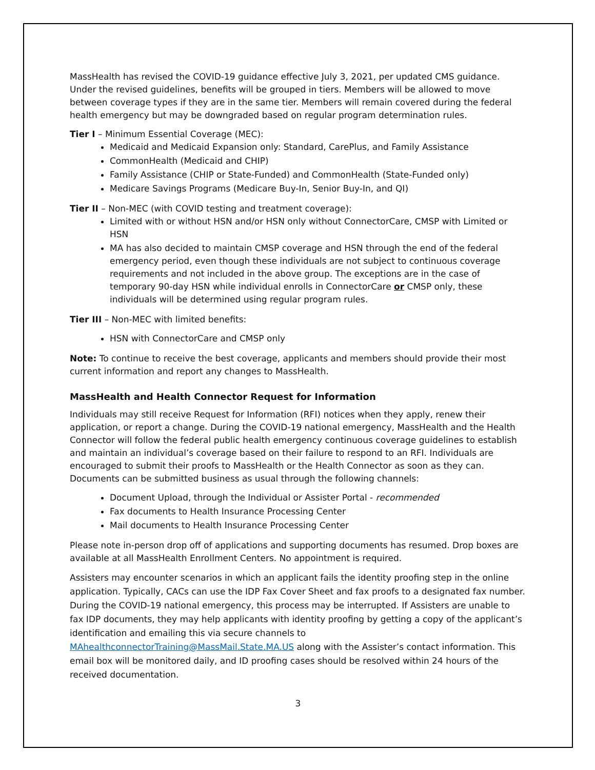MassHealth has revised the COVID-19 guidance effective July 3, 2021, per updated CMS guidance. Under the revised guidelines, benefits will be grouped in tiers. Members will be allowed to move between coverage types if they are in the same tier. Members will remain covered during the federal health emergency but may be downgraded based on regular program determination rules.
Tier I – Minimum Essential Coverage (MEC):
Medicaid and Medicaid Expansion only: Standard, CarePlus, and Family Assistance
CommonHealth (Medicaid and CHIP)
Family Assistance (CHIP or State-Funded) and CommonHealth (State-Funded only)
Medicare Savings Programs (Medicare Buy-In, Senior Buy-In, and QI)
Tier II – Non-MEC (with COVID testing and treatment coverage):
Limited with or without HSN and/or HSN only without ConnectorCare, CMSP with Limited or HSN
MA has also decided to maintain CMSP coverage and HSN through the end of the federal emergency period, even though these individuals are not subject to continuous coverage requirements and not included in the above group. The exceptions are in the case of temporary 90-day HSN while individual enrolls in ConnectorCare or CMSP only, these individuals will be determined using regular program rules.
Tier III – Non-MEC with limited benefits:
HSN with ConnectorCare and CMSP only
Note: To continue to receive the best coverage, applicants and members should provide their most current information and report any changes to MassHealth.
MassHealth and Health Connector Request for Information
Individuals may still receive Request for Information (RFI) notices when they apply, renew their application, or report a change. During the COVID-19 national emergency, MassHealth and the Health Connector will follow the federal public health emergency continuous coverage guidelines to establish and maintain an individual’s coverage based on their failure to respond to an RFI. Individuals are encouraged to submit their proofs to MassHealth or the Health Connector as soon as they can. Documents can be submitted business as usual through the following channels:
Document Upload, through the Individual or Assister Portal - recommended
Fax documents to Health Insurance Processing Center
Mail documents to Health Insurance Processing Center
Please note in-person drop off of applications and supporting documents has resumed. Drop boxes are available at all MassHealth Enrollment Centers. No appointment is required.
Assisters may encounter scenarios in which an applicant fails the identity proofing step in the online application. Typically, CACs can use the IDP Fax Cover Sheet and fax proofs to a designated fax number.
During the COVID-19 national emergency, this process may be interrupted. If Assisters are unable to fax IDP documents, they may help applicants with identity proofing by getting a copy of the applicant’s identification and emailing this via secure channels to MAhealthconnectorTraining@MassMail.State.MA.US along with the Assister’s contact information. This email box will be monitored daily, and ID proofing cases should be resolved within 24 hours of the received documentation.
3